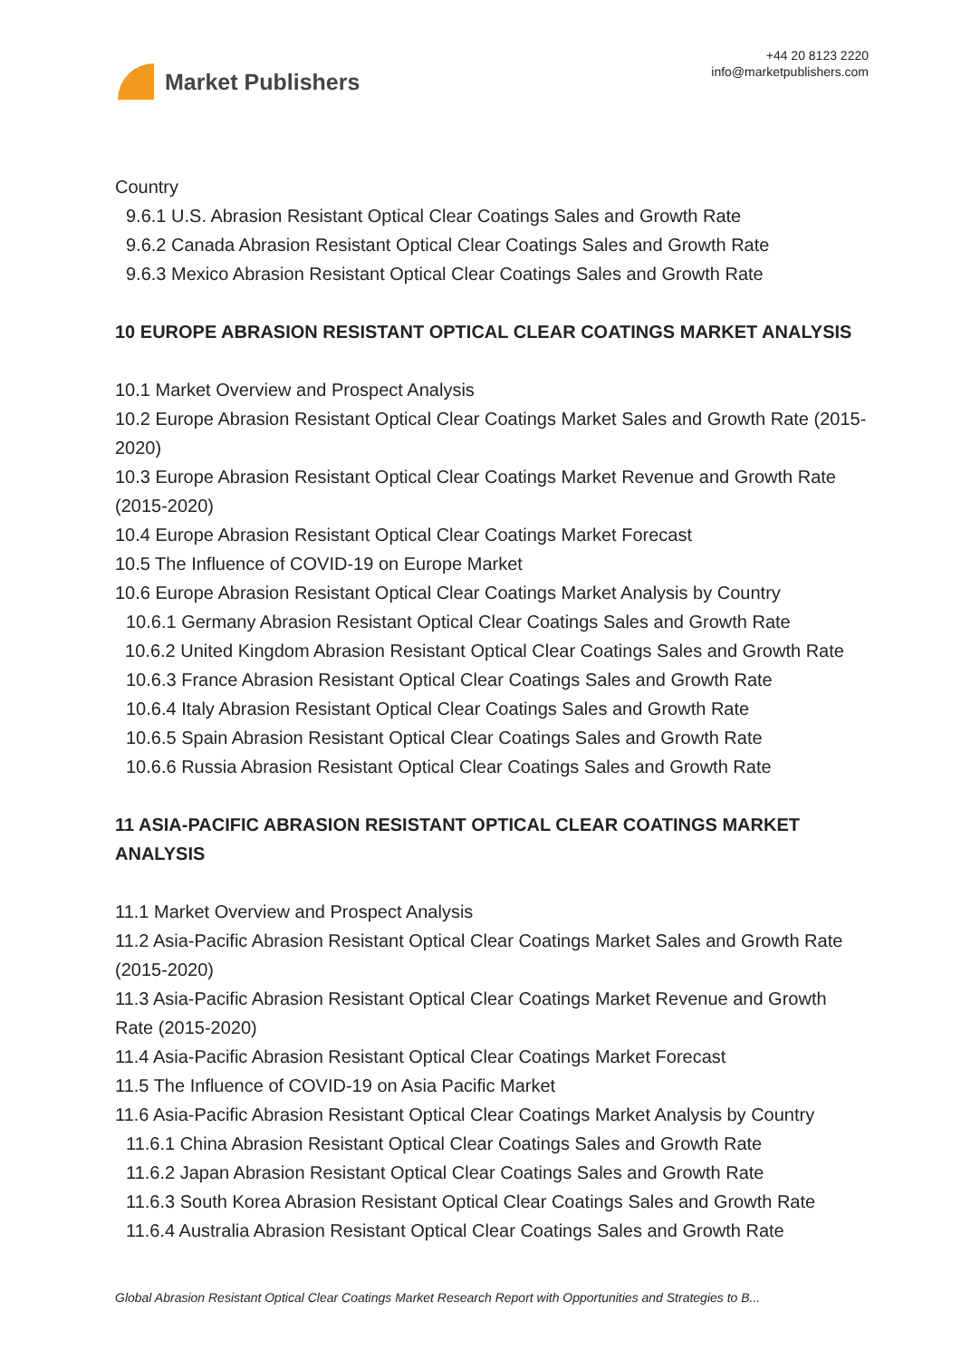Market Publishers
+44 20 8123 2220
info@marketpublishers.com
Country
9.6.1 U.S. Abrasion Resistant Optical Clear Coatings Sales and Growth Rate
9.6.2 Canada Abrasion Resistant Optical Clear Coatings Sales and Growth Rate
9.6.3 Mexico Abrasion Resistant Optical Clear Coatings Sales and Growth Rate
10 EUROPE ABRASION RESISTANT OPTICAL CLEAR COATINGS MARKET ANALYSIS
10.1 Market Overview and Prospect Analysis
10.2 Europe Abrasion Resistant Optical Clear Coatings Market Sales and Growth Rate (2015-2020)
10.3 Europe Abrasion Resistant Optical Clear Coatings Market Revenue and Growth Rate (2015-2020)
10.4 Europe Abrasion Resistant Optical Clear Coatings Market Forecast
10.5 The Influence of COVID-19 on Europe Market
10.6 Europe Abrasion Resistant Optical Clear Coatings Market Analysis by Country
10.6.1 Germany Abrasion Resistant Optical Clear Coatings Sales and Growth Rate
10.6.2 United Kingdom Abrasion Resistant Optical Clear Coatings Sales and Growth Rate
10.6.3 France Abrasion Resistant Optical Clear Coatings Sales and Growth Rate
10.6.4 Italy Abrasion Resistant Optical Clear Coatings Sales and Growth Rate
10.6.5 Spain Abrasion Resistant Optical Clear Coatings Sales and Growth Rate
10.6.6 Russia Abrasion Resistant Optical Clear Coatings Sales and Growth Rate
11 ASIA-PACIFIC ABRASION RESISTANT OPTICAL CLEAR COATINGS MARKET ANALYSIS
11.1 Market Overview and Prospect Analysis
11.2 Asia-Pacific Abrasion Resistant Optical Clear Coatings Market Sales and Growth Rate (2015-2020)
11.3 Asia-Pacific Abrasion Resistant Optical Clear Coatings Market Revenue and Growth Rate (2015-2020)
11.4 Asia-Pacific Abrasion Resistant Optical Clear Coatings Market Forecast
11.5 The Influence of COVID-19 on Asia Pacific Market
11.6 Asia-Pacific Abrasion Resistant Optical Clear Coatings Market Analysis by Country
11.6.1 China Abrasion Resistant Optical Clear Coatings Sales and Growth Rate
11.6.2 Japan Abrasion Resistant Optical Clear Coatings Sales and Growth Rate
11.6.3 South Korea Abrasion Resistant Optical Clear Coatings Sales and Growth Rate
11.6.4 Australia Abrasion Resistant Optical Clear Coatings Sales and Growth Rate
Global Abrasion Resistant Optical Clear Coatings Market Research Report with Opportunities and Strategies to B...